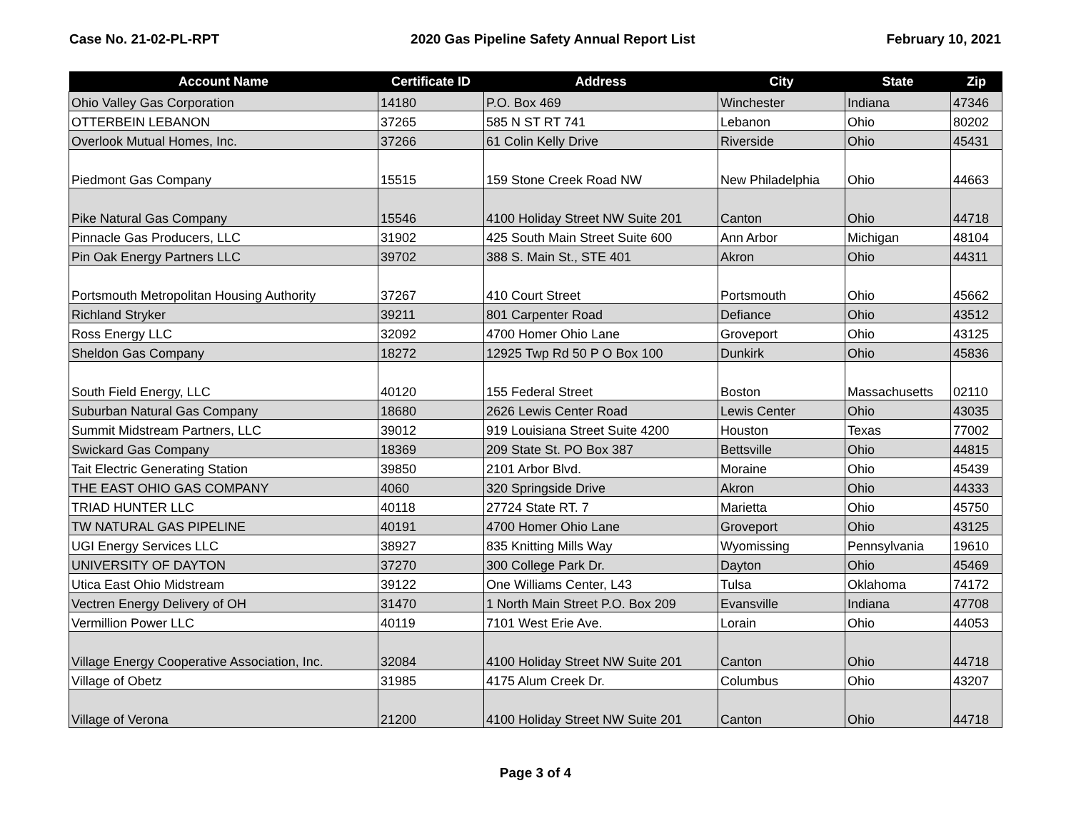Case No. 21-02-PL-RPT 2020 Gas Pipeline Safety Annual Report List February 10, 2021
| Account Name | Certificate ID | Address | City | State | Zip |
| --- | --- | --- | --- | --- | --- |
| Ohio Valley Gas Corporation | 14180 | P.O. Box 469 | Winchester | Indiana | 47346 |
| OTTERBEIN LEBANON | 37265 | 585 N ST RT 741 | Lebanon | Ohio | 80202 |
| Overlook Mutual Homes, Inc. | 37266 | 61 Colin Kelly Drive | Riverside | Ohio | 45431 |
| Piedmont Gas Company | 15515 | 159 Stone Creek Road NW | New Philadelphia | Ohio | 44663 |
| Pike Natural Gas Company | 15546 | 4100 Holiday Street NW Suite 201 | Canton | Ohio | 44718 |
| Pinnacle Gas Producers, LLC | 31902 | 425 South Main Street Suite 600 | Ann Arbor | Michigan | 48104 |
| Pin Oak Energy Partners LLC | 39702 | 388 S. Main St., STE 401 | Akron | Ohio | 44311 |
| Portsmouth Metropolitan Housing Authority | 37267 | 410 Court Street | Portsmouth | Ohio | 45662 |
| Richland Stryker | 39211 | 801 Carpenter Road | Defiance | Ohio | 43512 |
| Ross Energy LLC | 32092 | 4700 Homer Ohio Lane | Groveport | Ohio | 43125 |
| Sheldon Gas Company | 18272 | 12925 Twp Rd 50 P O Box 100 | Dunkirk | Ohio | 45836 |
| South Field Energy, LLC | 40120 | 155 Federal Street | Boston | Massachusetts | 02110 |
| Suburban Natural Gas Company | 18680 | 2626 Lewis Center Road | Lewis Center | Ohio | 43035 |
| Summit Midstream Partners, LLC | 39012 | 919 Louisiana Street Suite 4200 | Houston | Texas | 77002 |
| Swickard Gas Company | 18369 | 209 State St. PO Box 387 | Bettsville | Ohio | 44815 |
| Tait Electric Generating Station | 39850 | 2101 Arbor Blvd. | Moraine | Ohio | 45439 |
| THE EAST OHIO GAS COMPANY | 4060 | 320 Springside Drive | Akron | Ohio | 44333 |
| TRIAD HUNTER LLC | 40118 | 27724 State RT. 7 | Marietta | Ohio | 45750 |
| TW NATURAL GAS PIPELINE | 40191 | 4700 Homer Ohio Lane | Groveport | Ohio | 43125 |
| UGI Energy Services LLC | 38927 | 835 Knitting Mills Way | Wyomissing | Pennsylvania | 19610 |
| UNIVERSITY OF DAYTON | 37270 | 300 College Park Dr. | Dayton | Ohio | 45469 |
| Utica East Ohio Midstream | 39122 | One Williams Center, L43 | Tulsa | Oklahoma | 74172 |
| Vectren Energy Delivery of OH | 31470 | 1 North Main Street P.O. Box 209 | Evansville | Indiana | 47708 |
| Vermillion Power LLC | 40119 | 7101 West Erie Ave. | Lorain | Ohio | 44053 |
| Village Energy Cooperative Association, Inc. | 32084 | 4100 Holiday Street NW Suite 201 | Canton | Ohio | 44718 |
| Village of Obetz | 31985 | 4175 Alum Creek Dr. | Columbus | Ohio | 43207 |
| Village of Verona | 21200 | 4100 Holiday Street NW Suite 201 | Canton | Ohio | 44718 |
Page 3 of 4